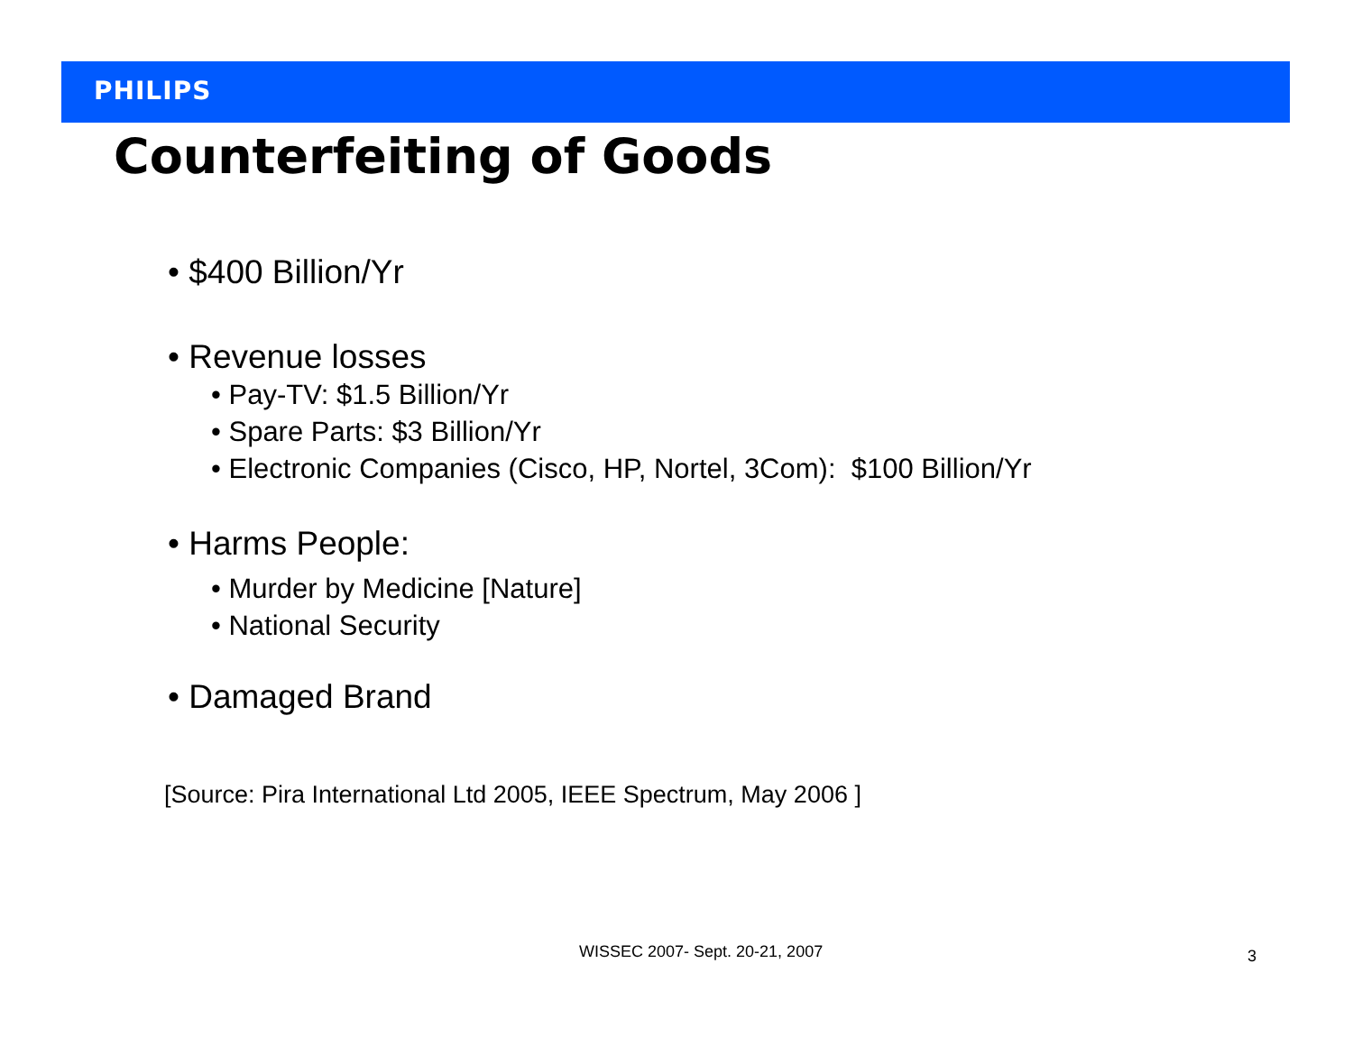PHILIPS
Counterfeiting of Goods
• $400 Billion/Yr
• Revenue losses
• Pay-TV: $1.5 Billion/Yr
• Spare Parts: $3 Billion/Yr
• Electronic Companies (Cisco, HP, Nortel, 3Com): $100 Billion/Yr
• Harms People:
• Murder by Medicine [Nature]
• National Security
• Damaged Brand
[Source: Pira International Ltd 2005, IEEE Spectrum, May 2006 ]
WISSEC 2007- Sept. 20-21, 2007 3